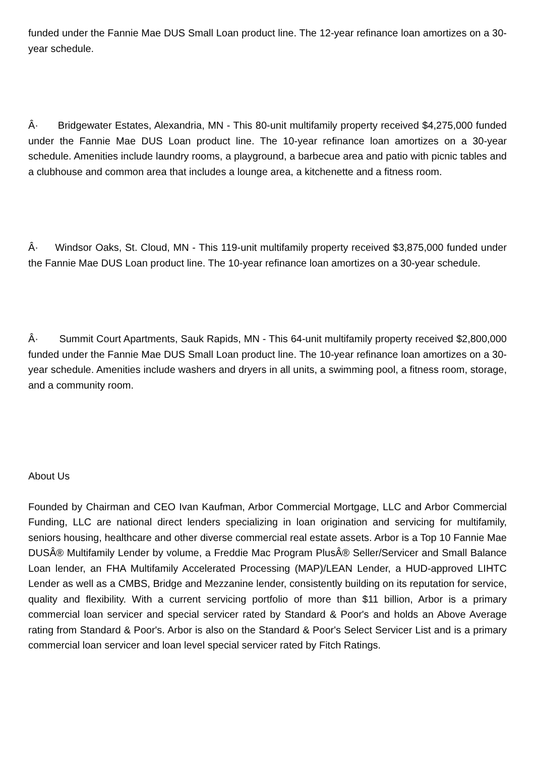funded under the Fannie Mae DUS Small Loan product line. The 12-year refinance loan amortizes on a 30-year schedule.
Â· Bridgewater Estates, Alexandria, MN - This 80-unit multifamily property received $4,275,000 funded under the Fannie Mae DUS Loan product line. The 10-year refinance loan amortizes on a 30-year schedule. Amenities include laundry rooms, a playground, a barbecue area and patio with picnic tables and a clubhouse and common area that includes a lounge area, a kitchenette and a fitness room.
Â· Windsor Oaks, St. Cloud, MN - This 119-unit multifamily property received $3,875,000 funded under the Fannie Mae DUS Loan product line. The 10-year refinance loan amortizes on a 30-year schedule.
Â· Summit Court Apartments, Sauk Rapids, MN - This 64-unit multifamily property received $2,800,000 funded under the Fannie Mae DUS Small Loan product line. The 10-year refinance loan amortizes on a 30-year schedule. Amenities include washers and dryers in all units, a swimming pool, a fitness room, storage, and a community room.
About Us
Founded by Chairman and CEO Ivan Kaufman, Arbor Commercial Mortgage, LLC and Arbor Commercial Funding, LLC are national direct lenders specializing in loan origination and servicing for multifamily, seniors housing, healthcare and other diverse commercial real estate assets. Arbor is a Top 10 Fannie Mae DUSÂ® Multifamily Lender by volume, a Freddie Mac Program PlusÂ® Seller/Servicer and Small Balance Loan lender, an FHA Multifamily Accelerated Processing (MAP)/LEAN Lender, a HUD-approved LIHTC Lender as well as a CMBS, Bridge and Mezzanine lender, consistently building on its reputation for service, quality and flexibility. With a current servicing portfolio of more than $11 billion, Arbor is a primary commercial loan servicer and special servicer rated by Standard & Poor's and holds an Above Average rating from Standard & Poor's. Arbor is also on the Standard & Poor's Select Servicer List and is a primary commercial loan servicer and loan level special servicer rated by Fitch Ratings.